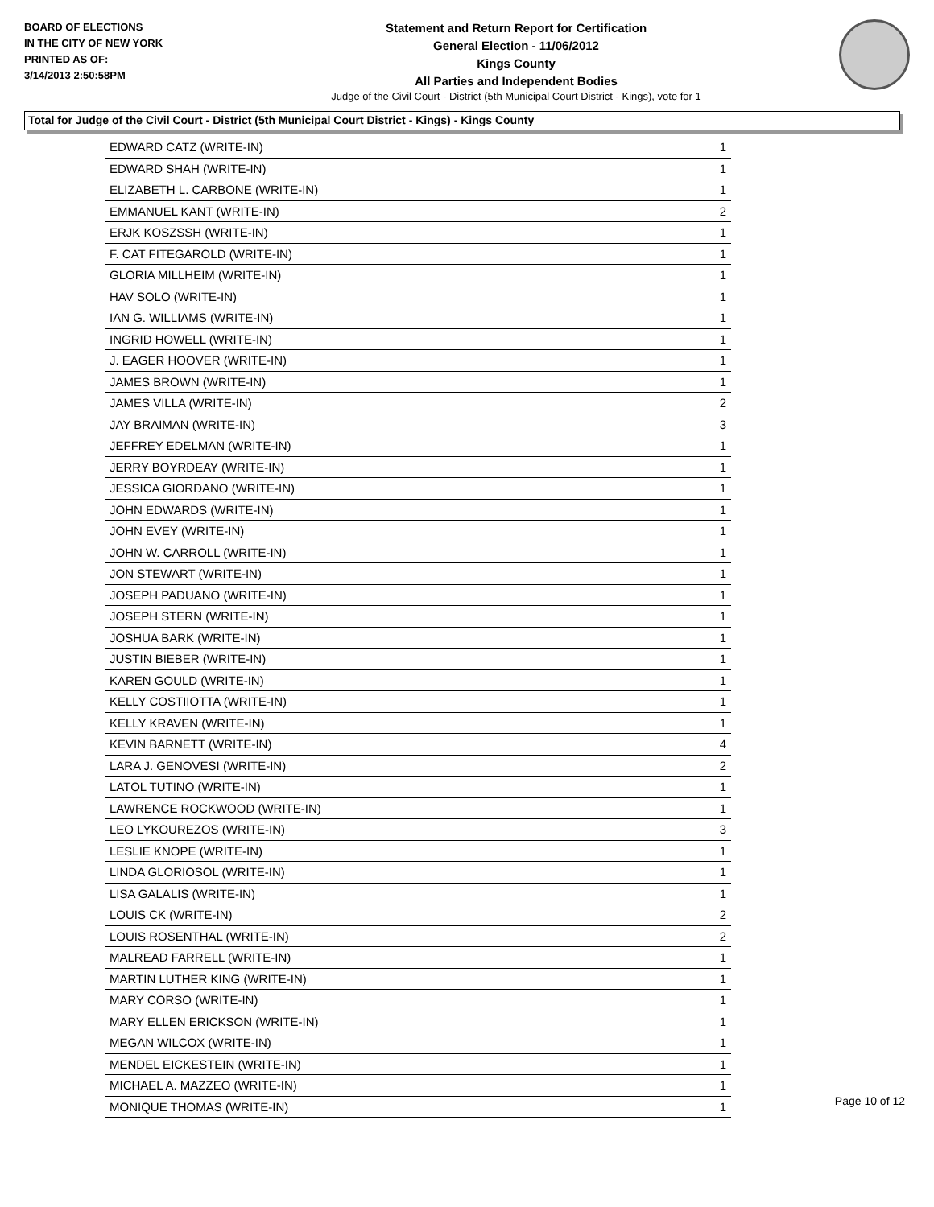BOARD OF ELECTIONS
IN THE CITY OF NEW YORK
PRINTED AS OF:
3/14/2013 2:50:58PM
Statement and Return Report for Certification
General Election - 11/06/2012
Kings County
All Parties and Independent Bodies
Judge of the Civil Court - District (5th Municipal Court District - Kings), vote for 1
Total for Judge of the Civil Court - District (5th Municipal Court District - Kings) - Kings County
| EDWARD CATZ (WRITE-IN) | 1 |
| EDWARD SHAH (WRITE-IN) | 1 |
| ELIZABETH L. CARBONE (WRITE-IN) | 1 |
| EMMANUEL KANT (WRITE-IN) | 2 |
| ERJK KOSZSSH (WRITE-IN) | 1 |
| F. CAT FITEGAROLD (WRITE-IN) | 1 |
| GLORIA MILLHEIM (WRITE-IN) | 1 |
| HAV SOLO (WRITE-IN) | 1 |
| IAN G. WILLIAMS (WRITE-IN) | 1 |
| INGRID HOWELL (WRITE-IN) | 1 |
| J. EAGER HOOVER (WRITE-IN) | 1 |
| JAMES BROWN (WRITE-IN) | 1 |
| JAMES VILLA (WRITE-IN) | 2 |
| JAY BRAIMAN (WRITE-IN) | 3 |
| JEFFREY EDELMAN (WRITE-IN) | 1 |
| JERRY BOYRDEAY (WRITE-IN) | 1 |
| JESSICA GIORDANO (WRITE-IN) | 1 |
| JOHN EDWARDS (WRITE-IN) | 1 |
| JOHN EVEY (WRITE-IN) | 1 |
| JOHN W. CARROLL (WRITE-IN) | 1 |
| JON STEWART (WRITE-IN) | 1 |
| JOSEPH PADUANO (WRITE-IN) | 1 |
| JOSEPH STERN (WRITE-IN) | 1 |
| JOSHUA BARK (WRITE-IN) | 1 |
| JUSTIN BIEBER (WRITE-IN) | 1 |
| KAREN GOULD (WRITE-IN) | 1 |
| KELLY COSTIIOTTA (WRITE-IN) | 1 |
| KELLY KRAVEN (WRITE-IN) | 1 |
| KEVIN BARNETT (WRITE-IN) | 4 |
| LARA J. GENOVESI (WRITE-IN) | 2 |
| LATOL TUTINO (WRITE-IN) | 1 |
| LAWRENCE ROCKWOOD (WRITE-IN) | 1 |
| LEO LYKOUREZOS (WRITE-IN) | 3 |
| LESLIE KNOPE (WRITE-IN) | 1 |
| LINDA GLORIOSOL (WRITE-IN) | 1 |
| LISA GALALIS (WRITE-IN) | 1 |
| LOUIS CK (WRITE-IN) | 2 |
| LOUIS ROSENTHAL (WRITE-IN) | 2 |
| MALREAD FARRELL (WRITE-IN) | 1 |
| MARTIN LUTHER KING (WRITE-IN) | 1 |
| MARY CORSO (WRITE-IN) | 1 |
| MARY ELLEN ERICKSON (WRITE-IN) | 1 |
| MEGAN WILCOX (WRITE-IN) | 1 |
| MENDEL EICKESTEIN (WRITE-IN) | 1 |
| MICHAEL A. MAZZEO (WRITE-IN) | 1 |
| MONIQUE THOMAS (WRITE-IN) | 1 |
Page 10 of 12